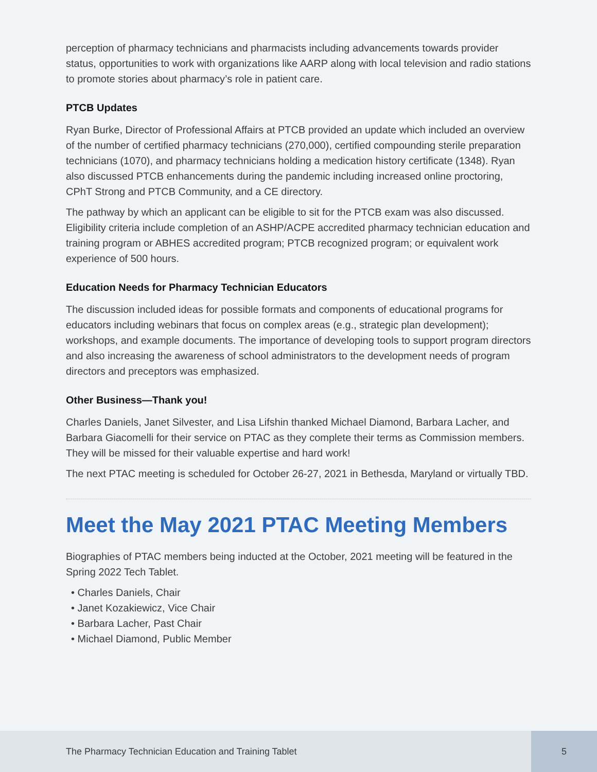perception of pharmacy technicians and pharmacists including advancements towards provider status, opportunities to work with organizations like AARP along with local television and radio stations to promote stories about pharmacy’s role in patient care.
PTCB Updates
Ryan Burke, Director of Professional Affairs at PTCB provided an update which included an overview of the number of certified pharmacy technicians (270,000), certified compounding sterile preparation technicians (1070), and pharmacy technicians holding a medication history certificate (1348). Ryan also discussed PTCB enhancements during the pandemic including increased online proctoring, CPhT Strong and PTCB Community, and a CE directory.
The pathway by which an applicant can be eligible to sit for the PTCB exam was also discussed. Eligibility criteria include completion of an ASHP/ACPE accredited pharmacy technician education and training program or ABHES accredited program; PTCB recognized program; or equivalent work experience of 500 hours.
Education Needs for Pharmacy Technician Educators
The discussion included ideas for possible formats and components of educational programs for educators including webinars that focus on complex areas (e.g., strategic plan development); workshops, and example documents. The importance of developing tools to support program directors and also increasing the awareness of school administrators to the development needs of program directors and preceptors was emphasized.
Other Business—Thank you!
Charles Daniels, Janet Silvester, and Lisa Lifshin thanked Michael Diamond, Barbara Lacher, and Barbara Giacomelli for their service on PTAC as they complete their terms as Commission members. They will be missed for their valuable expertise and hard work!
The next PTAC meeting is scheduled for October 26-27, 2021 in Bethesda, Maryland or virtually TBD.
Meet the May 2021 PTAC Meeting Members
Biographies of PTAC members being inducted at the October, 2021 meeting will be featured in the Spring 2022 Tech Tablet.
• Charles Daniels, Chair
• Janet Kozakiewicz, Vice Chair
• Barbara Lacher, Past Chair
• Michael Diamond, Public Member
The Pharmacy Technician Education and Training Tablet 5